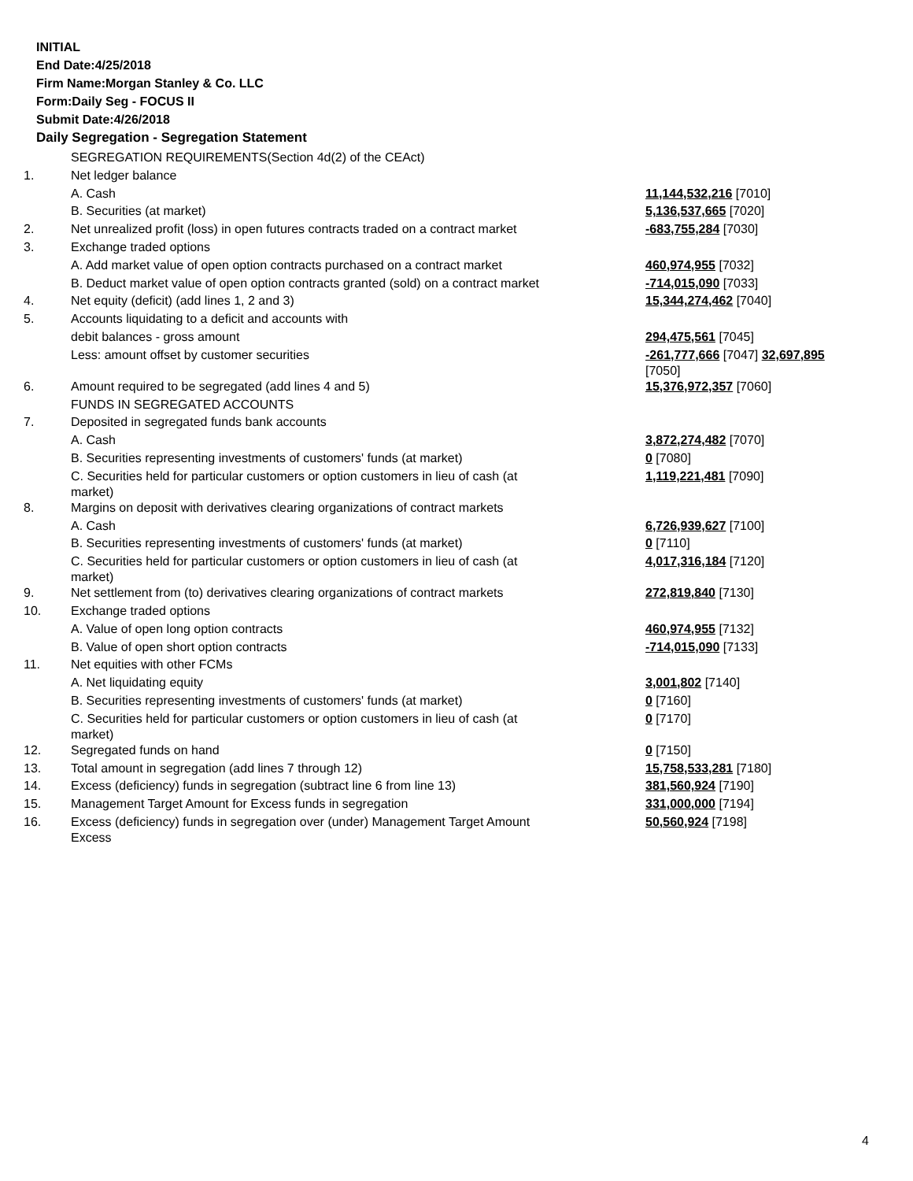INITIAL
End Date:4/25/2018
Firm Name:Morgan Stanley & Co. LLC
Form:Daily Seg - FOCUS II
Submit Date:4/26/2018
Daily Segregation - Segregation Statement
| | SEGREGATION REQUIREMENTS(Section 4d(2) of the CEAct) | |
| 1. | Net ledger balance | |
| | A. Cash | 11,144,532,216 [7010] |
| | B. Securities (at market) | 5,136,537,665 [7020] |
| 2. | Net unrealized profit (loss) in open futures contracts traded on a contract market | -683,755,284 [7030] |
| 3. | Exchange traded options | |
| | A. Add market value of open option contracts purchased on a contract market | 460,974,955 [7032] |
| | B. Deduct market value of open option contracts granted (sold) on a contract market | -714,015,090 [7033] |
| 4. | Net equity (deficit) (add lines 1, 2 and 3) | 15,344,274,462 [7040] |
| 5. | Accounts liquidating to a deficit and accounts with | |
| | debit balances - gross amount | 294,475,561 [7045] |
| | Less: amount offset by customer securities | -261,777,666 [7047] 32,697,895 [7050] |
| 6. | Amount required to be segregated (add lines 4 and 5) | 15,376,972,357 [7060] |
| | FUNDS IN SEGREGATED ACCOUNTS | |
| 7. | Deposited in segregated funds bank accounts | |
| | A. Cash | 3,872,274,482 [7070] |
| | B. Securities representing investments of customers' funds (at market) | 0 [7080] |
| | C. Securities held for particular customers or option customers in lieu of cash (at market) | 1,119,221,481 [7090] |
| 8. | Margins on deposit with derivatives clearing organizations of contract markets | |
| | A. Cash | 6,726,939,627 [7100] |
| | B. Securities representing investments of customers' funds (at market) | 0 [7110] |
| | C. Securities held for particular customers or option customers in lieu of cash (at market) | 4,017,316,184 [7120] |
| 9. | Net settlement from (to) derivatives clearing organizations of contract markets | 272,819,840 [7130] |
| 10. | Exchange traded options | |
| | A. Value of open long option contracts | 460,974,955 [7132] |
| | B. Value of open short option contracts | -714,015,090 [7133] |
| 11. | Net equities with other FCMs | |
| | A. Net liquidating equity | 3,001,802 [7140] |
| | B. Securities representing investments of customers' funds (at market) | 0 [7160] |
| | C. Securities held for particular customers or option customers in lieu of cash (at market) | 0 [7170] |
| 12. | Segregated funds on hand | 0 [7150] |
| 13. | Total amount in segregation (add lines 7 through 12) | 15,758,533,281 [7180] |
| 14. | Excess (deficiency) funds in segregation (subtract line 6 from line 13) | 381,560,924 [7190] |
| 15. | Management Target Amount for Excess funds in segregation | 331,000,000 [7194] |
| 16. | Excess (deficiency) funds in segregation over (under) Management Target Amount Excess | 50,560,924 [7198] |
4